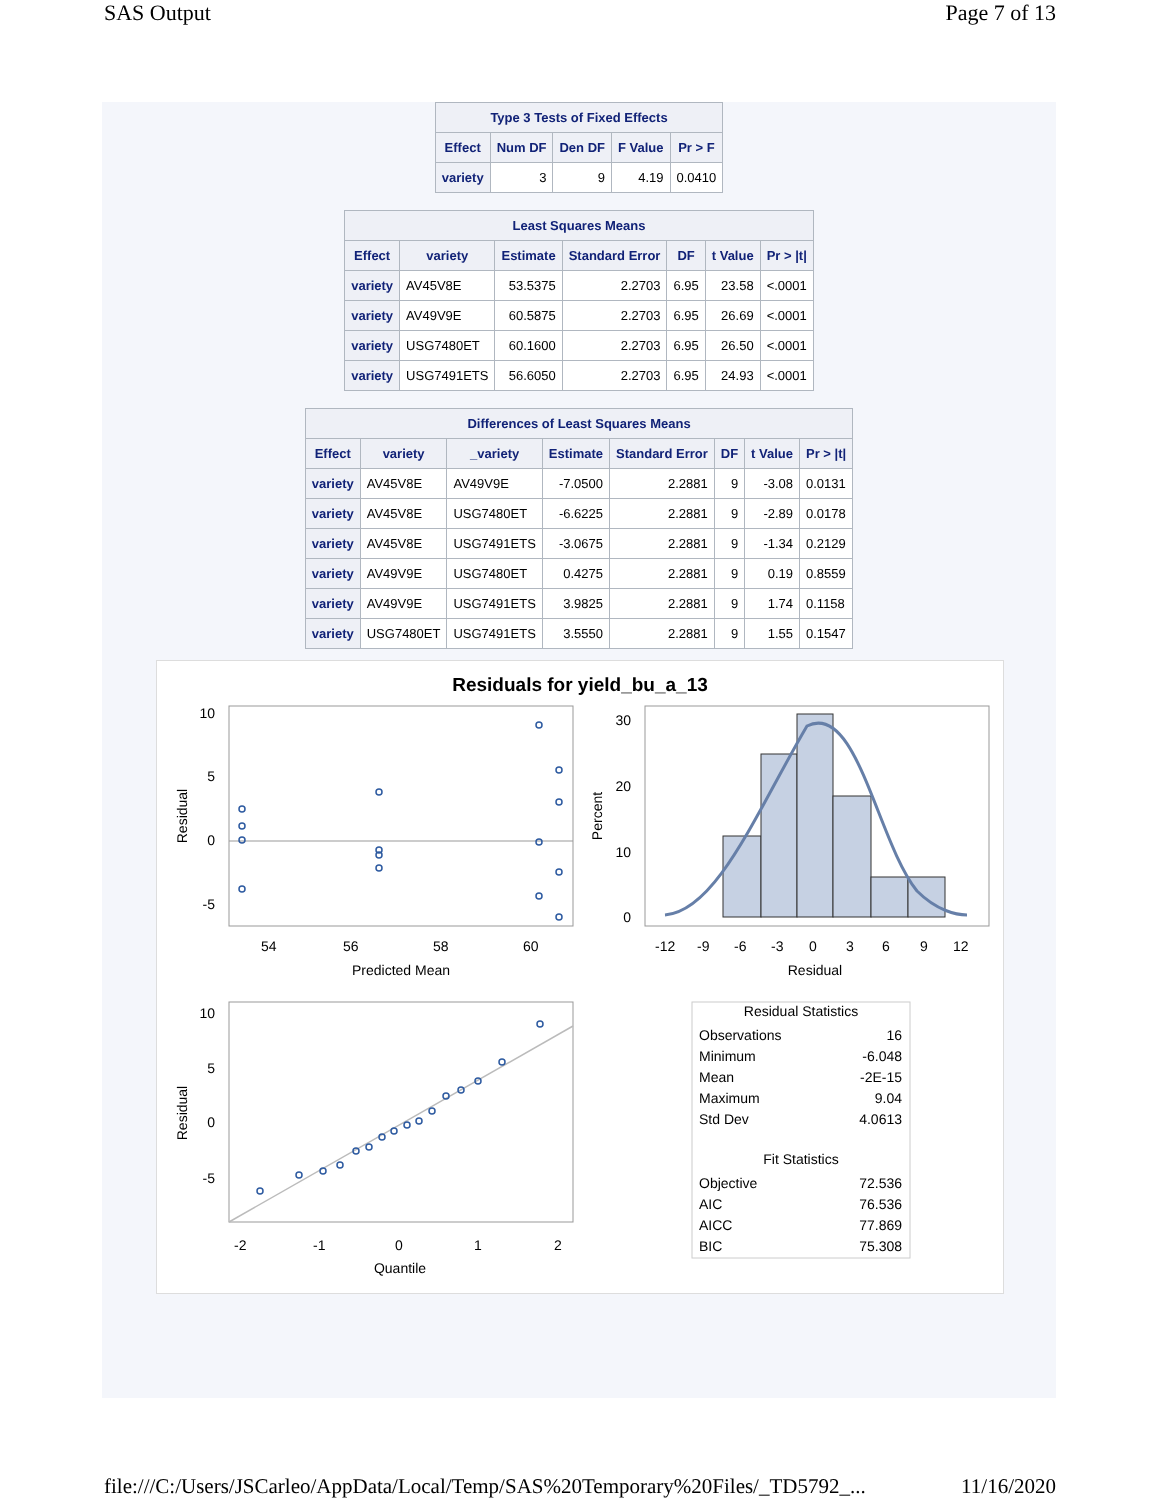SAS Output Page 7 of 13
| Type 3 Tests of Fixed Effects | | | | |
| --- | --- | --- | --- | --- |
| Effect | Num DF | Den DF | F Value | Pr > F |
| variety | 3 | 9 | 4.19 | 0.0410 |
| Least Squares Means | | | | | | |
| --- | --- | --- | --- | --- | --- | --- |
| Effect | variety | Estimate | Standard Error | DF | t Value | Pr > /t/ |
| variety | AV45V8E | 53.5375 | 2.2703 | 6.95 | 23.58 | <.0001 |
| variety | AV49V9E | 60.5875 | 2.2703 | 6.95 | 26.69 | <.0001 |
| variety | USG7480ET | 60.1600 | 2.2703 | 6.95 | 26.50 | <.0001 |
| variety | USG7491ETS | 56.6050 | 2.2703 | 6.95 | 24.93 | <.0001 |
| Differences of Least Squares Means | | | | | | | |
| --- | --- | --- | --- | --- | --- | --- | --- |
| Effect | variety | _variety | Estimate | Standard Error | DF | t Value | Pr > /t/ |
| variety | AV45V8E | AV49V9E | -7.0500 | 2.2881 | 9 | -3.08 | 0.0131 |
| variety | AV45V8E | USG7480ET | -6.6225 | 2.2881 | 9 | -2.89 | 0.0178 |
| variety | AV45V8E | USG7491ETS | -3.0675 | 2.2881 | 9 | -1.34 | 0.2129 |
| variety | AV49V9E | USG7480ET | 0.4275 | 2.2881 | 9 | 0.19 | 0.8559 |
| variety | AV49V9E | USG7491ETS | 3.9825 | 2.2881 | 9 | 1.74 | 0.1158 |
| variety | USG7480ET | USG7491ETS | 3.5550 | 2.2881 | 9 | 1.55 | 0.1547 |
Residuals for yield_bu_a_13
10
5
0
-5
54
56
58
60
Predicted Mean
Residual
30
20
10
0
-12
-9
-6
-3
0
3
6
9
12
Residual
Percent
10
5
0
-5
-2
-1
0
1
2
Quantile
Residual
Residual Statistics
Observations
16
Minimum
-6.048
Mean
-2E-15
Maximum
9.04
Std Dev
4.0613
Fit Statistics
Objective
72.536
AIC
76.536
AICC
77.869
BIC
75.308
file:///C:/Users/JSCarleo/AppData/Local/Temp/SAS%20Temporary%20Files/_TD5792_... 11/16/2020